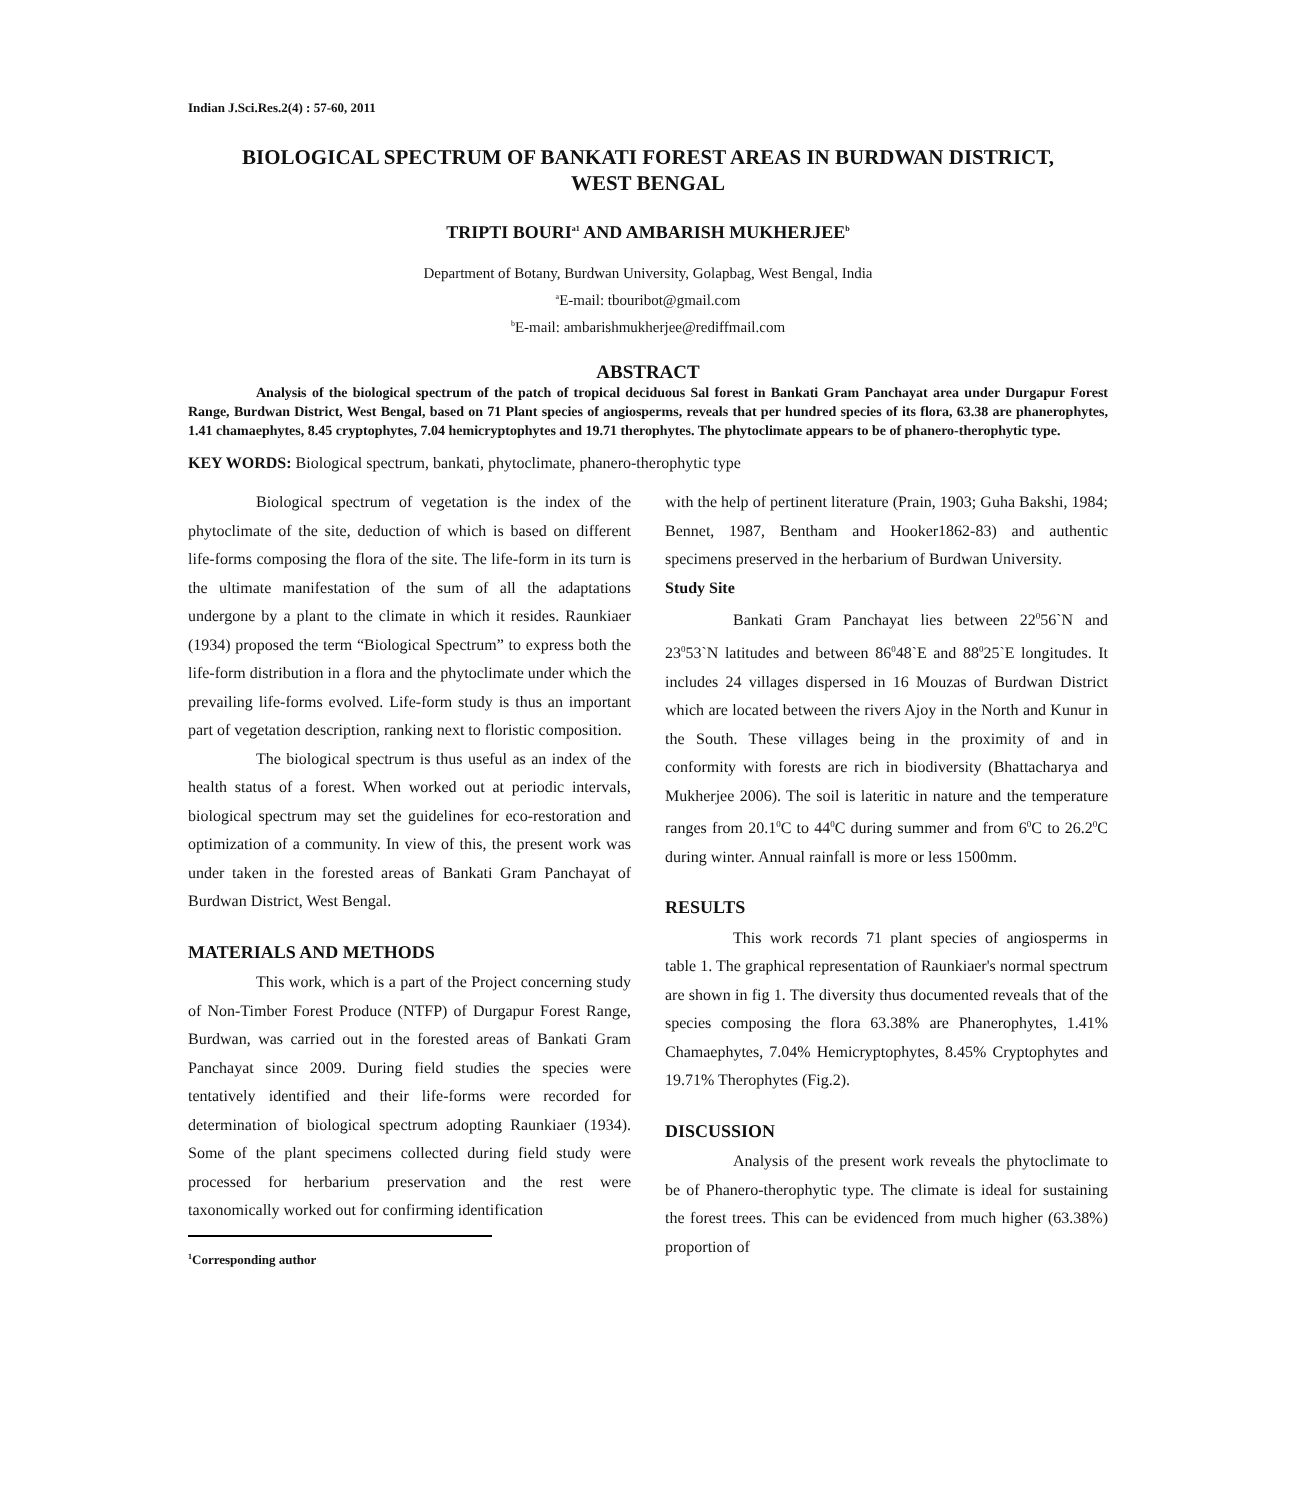Indian J.Sci.Res.2(4) : 57-60, 2011
BIOLOGICAL SPECTRUM OF BANKATI FOREST AREAS IN BURDWAN DISTRICT,
WEST BENGAL
TRIPTI BOURI<sup>a1</sup> AND AMBARISH MUKHERJEE<sup>b</sup>
Department of Botany, Burdwan University, Golapbag, West Bengal, India
<sup>a</sup> E-mail: tbouribot@gmail.com
<sup>b</sup> E-mail: ambarishmukherjee@rediffmail.com
ABSTRACT
Analysis of the biological spectrum of the patch of tropical deciduous Sal forest in Bankati Gram Panchayat area under Durgapur Forest Range, Burdwan District, West Bengal, based on 71 Plant species of angiosperms, reveals that per hundred species of its flora, 63.38 are phanerophytes, 1.41 chamaephytes, 8.45 cryptophytes, 7.04 hemicryptophytes and 19.71 therophytes. The phytoclimate appears to be of phanero-therophytic type.
KEY WORDS: Biological spectrum, bankati, phytoclimate, phanero-therophytic type
Biological spectrum of vegetation is the index of the phytoclimate of the site, deduction of which is based on different life-forms composing the flora of the site. The life-form in its turn is the ultimate manifestation of the sum of all the adaptations undergone by a plant to the climate in which it resides. Raunkiaer (1934) proposed the term “Biological Spectrum” to express both the life-form distribution in a flora and the phytoclimate under which the prevailing life-forms evolved. Life-form study is thus an important part of vegetation description, ranking next to floristic composition.
The biological spectrum is thus useful as an index of the health status of a forest. When worked out at periodic intervals, biological spectrum may set the guidelines for eco-restoration and optimization of a community. In view of this, the present work was under taken in the forested areas of Bankati Gram Panchayat of Burdwan District, West Bengal.
MATERIALS AND METHODS
This work, which is a part of the Project concerning study of Non-Timber Forest Produce (NTFP) of Durgapur Forest Range, Burdwan, was carried out in the forested areas of Bankati Gram Panchayat since 2009. During field studies the species were tentatively identified and their life-forms were recorded for determination of biological spectrum adopting Raunkiaer (1934). Some of the plant specimens collected during field study were processed for herbarium preservation and the rest were taxonomically worked out for confirming identification
<sup>1</sup> Corresponding author
with the help of pertinent literature (Prain, 1903; Guha Bakshi, 1984; Bennet, 1987, Bentham and Hooker1862-83) and authentic specimens preserved in the herbarium of Burdwan University.
Study Site
Bankati Gram Panchayat lies between 22<sup>0</sup>56`N and 23<sup>0</sup>53`N latitudes and between 86<sup>0</sup>48`E and 88<sup>0</sup>25`E longitudes. It includes 24 villages dispersed in 16 Mouzas of Burdwan District which are located between the rivers Ajoy in the North and Kunur in the South. These villages being in the proximity of and in conformity with forests are rich in biodiversity (Bhattacharya and Mukherjee 2006). The soil is lateritic in nature and the temperature ranges from 20.1<sup>0</sup>C to 44<sup>0</sup>C during summer and from 6<sup>0</sup>C to 26.2<sup>0</sup>C during winter. Annual rainfall is more or less 1500mm.
RESULTS
This work records 71 plant species of angiosperms in table 1. The graphical representation of Raunkiaer's normal spectrum are shown in fig 1. The diversity thus documented reveals that of the species composing the flora 63.38% are Phanerophytes, 1.41% Chamaephytes, 7.04% Hemicryptophytes, 8.45% Cryptophytes and 19.71% Therophytes (Fig.2).
DISCUSSION
Analysis of the present work reveals the phytoclimate to be of Phanero-therophytic type. The climate is ideal for sustaining the forest trees. This can be evidenced from much higher (63.38%) proportion of